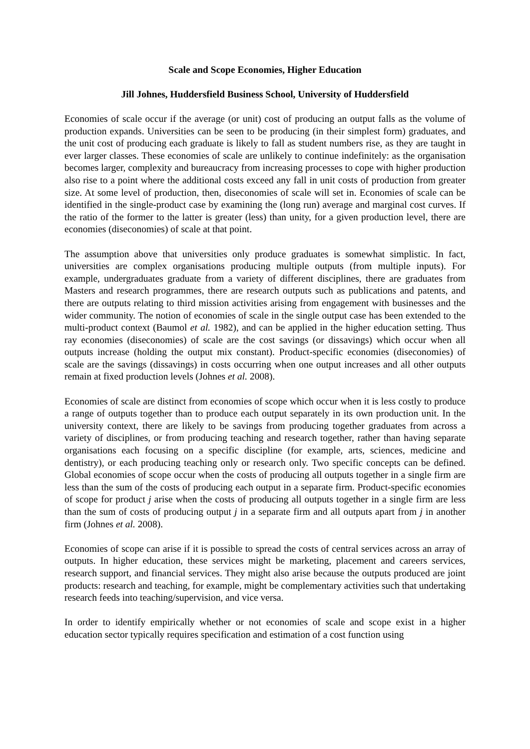Scale and Scope Economies, Higher Education
Jill Johnes, Huddersfield Business School, University of Huddersfield
Economies of scale occur if the average (or unit) cost of producing an output falls as the volume of production expands. Universities can be seen to be producing (in their simplest form) graduates, and the unit cost of producing each graduate is likely to fall as student numbers rise, as they are taught in ever larger classes. These economies of scale are unlikely to continue indefinitely: as the organisation becomes larger, complexity and bureaucracy from increasing processes to cope with higher production also rise to a point where the additional costs exceed any fall in unit costs of production from greater size. At some level of production, then, diseconomies of scale will set in. Economies of scale can be identified in the single-product case by examining the (long run) average and marginal cost curves. If the ratio of the former to the latter is greater (less) than unity, for a given production level, there are economies (diseconomies) of scale at that point.
The assumption above that universities only produce graduates is somewhat simplistic. In fact, universities are complex organisations producing multiple outputs (from multiple inputs). For example, undergraduates graduate from a variety of different disciplines, there are graduates from Masters and research programmes, there are research outputs such as publications and patents, and there are outputs relating to third mission activities arising from engagement with businesses and the wider community. The notion of economies of scale in the single output case has been extended to the multi-product context (Baumol et al. 1982), and can be applied in the higher education setting. Thus ray economies (diseconomies) of scale are the cost savings (or dissavings) which occur when all outputs increase (holding the output mix constant). Product-specific economies (diseconomies) of scale are the savings (dissavings) in costs occurring when one output increases and all other outputs remain at fixed production levels (Johnes et al. 2008).
Economies of scale are distinct from economies of scope which occur when it is less costly to produce a range of outputs together than to produce each output separately in its own production unit. In the university context, there are likely to be savings from producing together graduates from across a variety of disciplines, or from producing teaching and research together, rather than having separate organisations each focusing on a specific discipline (for example, arts, sciences, medicine and dentistry), or each producing teaching only or research only. Two specific concepts can be defined. Global economies of scope occur when the costs of producing all outputs together in a single firm are less than the sum of the costs of producing each output in a separate firm. Product-specific economies of scope for product j arise when the costs of producing all outputs together in a single firm are less than the sum of costs of producing output j in a separate firm and all outputs apart from j in another firm (Johnes et al. 2008).
Economies of scope can arise if it is possible to spread the costs of central services across an array of outputs. In higher education, these services might be marketing, placement and careers services, research support, and financial services. They might also arise because the outputs produced are joint products: research and teaching, for example, might be complementary activities such that undertaking research feeds into teaching/supervision, and vice versa.
In order to identify empirically whether or not economies of scale and scope exist in a higher education sector typically requires specification and estimation of a cost function using